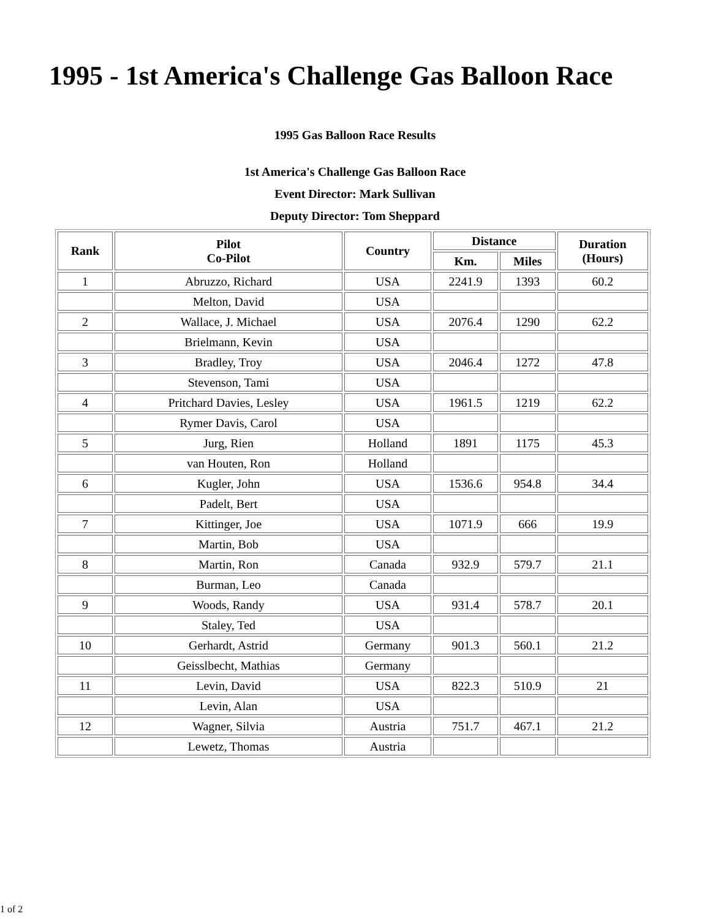1995 - 1st America's Challenge Gas Balloon Race
1995 Gas Balloon Race Results
1st America's Challenge Gas Balloon Race
Event Director: Mark Sullivan
Deputy Director: Tom Sheppard
| Rank | Pilot Co-Pilot | Country | Distance | | Duration (Hours) |
| --- | --- | --- | --- | --- | --- |
| | | | Km. | Miles | |
| 1 | Abruzzo, Richard | USA | 2241.9 | 1393 | 60.2 |
| | Melton, David | USA | | | |
| 2 | Wallace, J. Michael | USA | 2076.4 | 1290 | 62.2 |
| | Brielmann, Kevin | USA | | | |
| 3 | Bradley, Troy | USA | 2046.4 | 1272 | 47.8 |
| | Stevenson, Tami | USA | | | |
| 4 | Pritchard Davies, Lesley | USA | 1961.5 | 1219 | 62.2 |
| | Rymer Davis, Carol | USA | | | |
| 5 | Jurg, Rien | Holland | 1891 | 1175 | 45.3 |
| | van Houten, Ron | Holland | | | |
| 6 | Kugler, John | USA | 1536.6 | 954.8 | 34.4 |
| | Padelt, Bert | USA | | | |
| 7 | Kittinger, Joe | USA | 1071.9 | 666 | 19.9 |
| | Martin, Bob | USA | | | |
| 8 | Martin, Ron | Canada | 932.9 | 579.7 | 21.1 |
| | Burman, Leo | Canada | | | |
| 9 | Woods, Randy | USA | 931.4 | 578.7 | 20.1 |
| | Staley, Ted | USA | | | |
| 10 | Gerhardt, Astrid | Germany | 901.3 | 560.1 | 21.2 |
| | Geisslbecht, Mathias | Germany | | | |
| 11 | Levin, David | USA | 822.3 | 510.9 | 21 |
| | Levin, Alan | USA | | | |
| 12 | Wagner, Silvia | Austria | 751.7 | 467.1 | 21.2 |
| | Lewetz, Thomas | Austria | | | |
1 of 2